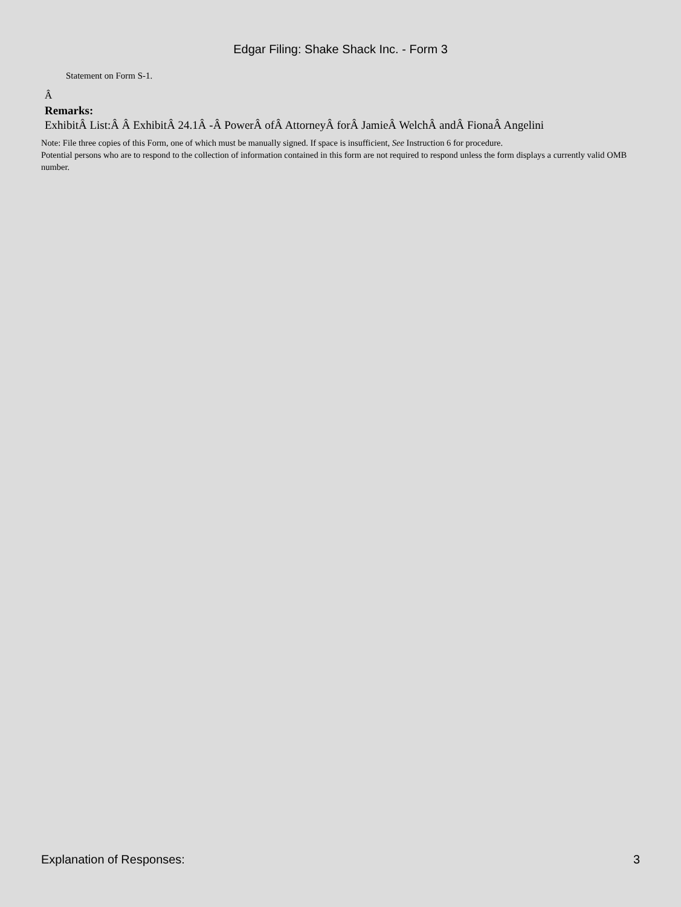Edgar Filing: Shake Shack Inc. - Form 3
Statement on Form S-1.
Â
Remarks:
ExhibitÂ List:Â Â ExhibitÂ 24.1Â -Â PowerÂ ofÂ AttorneyÂ forÂ JamieÂ WelchÂ andÂ FionaÂ Angelini
Note: File three copies of this Form, one of which must be manually signed. If space is insufficient, See Instruction 6 for procedure.
Potential persons who are to respond to the collection of information contained in this form are not required to respond unless the form displays a currently valid OMB number.
Explanation of Responses: 3